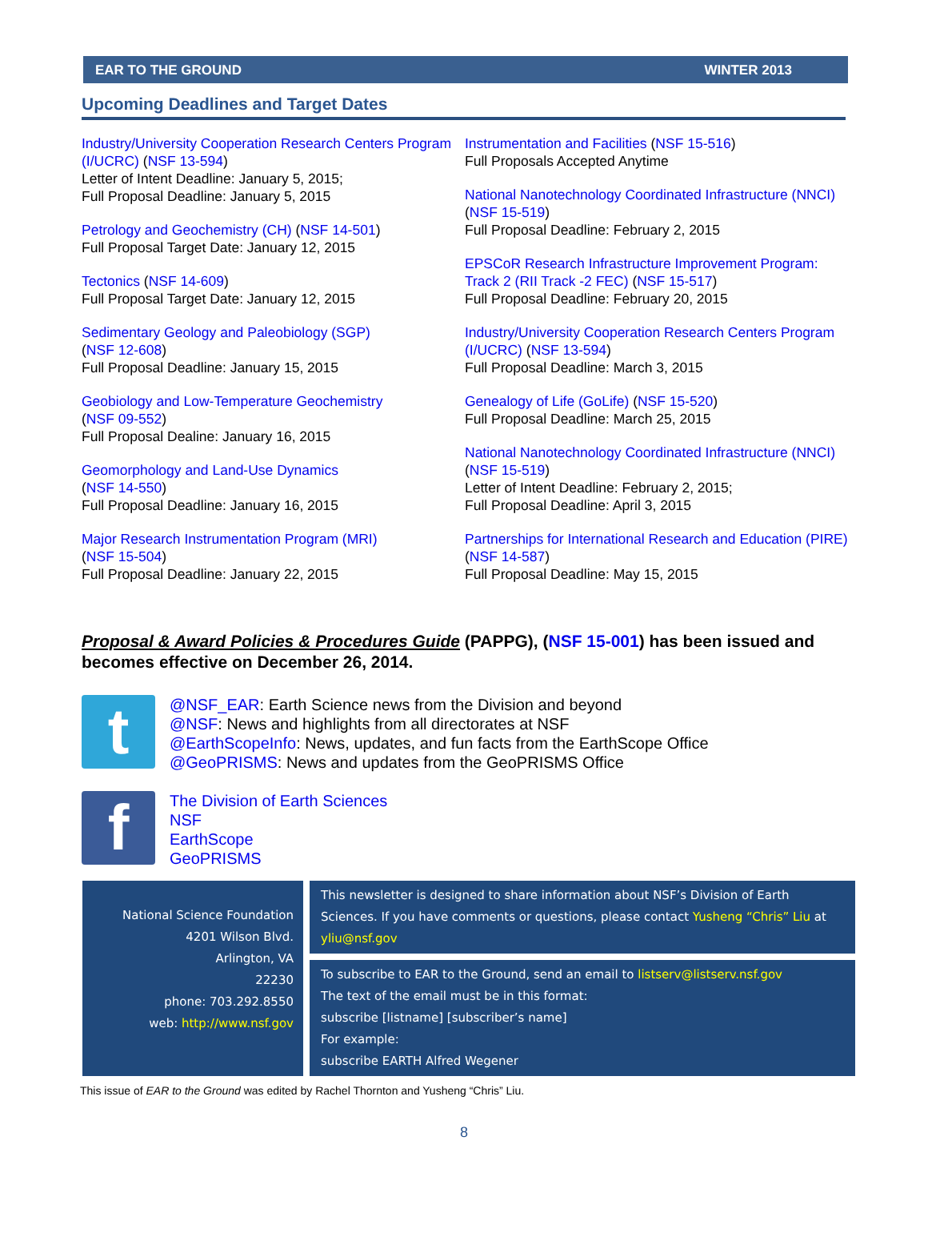EAR TO THE GROUND WINTER 2013
Upcoming Deadlines and Target Dates
Industry/University Cooperation Research Centers Program (I/UCRC) (NSF 13-594)
Letter of Intent Deadline: January 5, 2015;
Full Proposal Deadline: January 5, 2015
Petrology and Geochemistry (CH) (NSF 14-501)
Full Proposal Target Date: January 12, 2015
Tectonics (NSF 14-609)
Full Proposal Target Date: January 12, 2015
Sedimentary Geology and Paleobiology (SGP)
(NSF 12-608)
Full Proposal Deadline: January 15, 2015
Geobiology and Low-Temperature Geochemistry
(NSF 09-552)
Full Proposal Dealine: January 16, 2015
Geomorphology and Land-Use Dynamics
(NSF 14-550)
Full Proposal Deadline: January 16, 2015
Major Research Instrumentation Program (MRI)
(NSF 15-504)
Full Proposal Deadline: January 22, 2015
Instrumentation and Facilities (NSF 15-516)
Full Proposals Accepted Anytime
National Nanotechnology Coordinated Infrastructure (NNCI) (NSF 15-519)
Full Proposal Deadline: February 2, 2015
EPSCoR Research Infrastructure Improvement Program: Track 2 (RII Track -2 FEC) (NSF 15-517)
Full Proposal Deadline: February 20, 2015
Industry/University Cooperation Research Centers Program (I/UCRC) (NSF 13-594)
Full Proposal Deadline: March 3, 2015
Genealogy of Life (GoLife) (NSF 15-520)
Full Proposal Deadline: March 25, 2015
National Nanotechnology Coordinated Infrastructure (NNCI) (NSF 15-519)
Letter of Intent Deadline: February 2, 2015;
Full Proposal Deadline: April 3, 2015
Partnerships for International Research and Education (PIRE) (NSF 14-587)
Full Proposal Deadline: May 15, 2015
Proposal & Award Policies & Procedures Guide (PAPPG), (NSF 15-001) has been issued and becomes effective on December 26, 2014.
t
@NSF_EAR: Earth Science news from the Division and beyond
@NSF: News and highlights from all directorates at NSF
@EarthScopeInfo: News, updates, and fun facts from the EarthScope Office
@GeoPRISMS: News and updates from the GeoPRISMS Office
f
The Division of Earth Sciences
NSF
EarthScope
GeoPRISMS
National Science Foundation
4201 Wilson Blvd.
Arlington, VA
22230
phone: 703.292.8550
web: http://www.nsf.gov
This newsletter is designed to share information about NSF’s Division of Earth Sciences. If you have comments or questions, please contact Yusheng “Chris” Liu at yliu@nsf.gov
To subscribe to EAR to the Ground, send an email to listserv@listserv.nsf.gov
The text of the email must be in this format:
subscribe [listname] [subscriber’s name]
For example:
subscribe EARTH Alfred Wegener
This issue of EAR to the Ground was edited by Rachel Thornton and Yusheng “Chris” Liu.
8